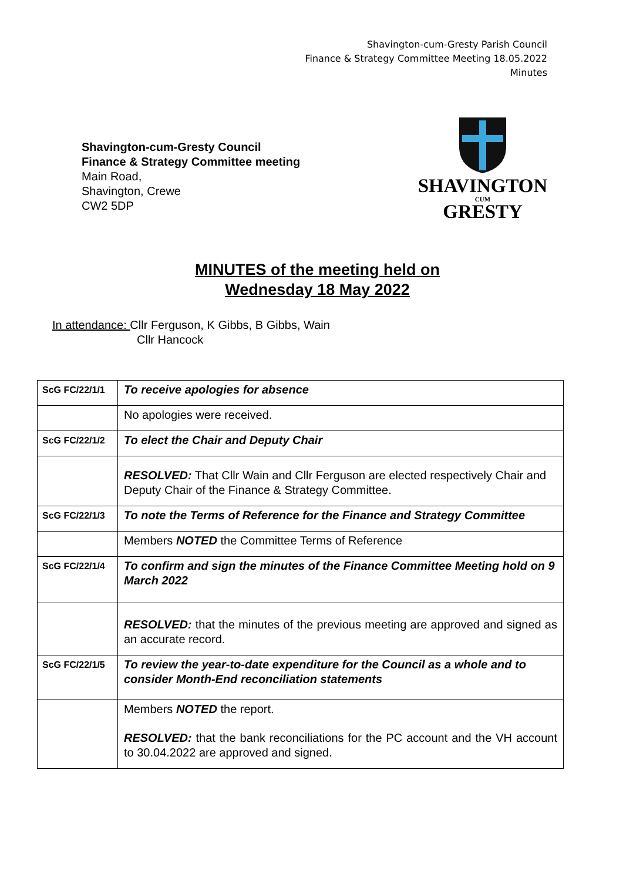Shavington-cum-Gresty Parish Council
Finance & Strategy Committee Meeting 18.05.2022
Minutes
Shavington-cum-Gresty Council
Finance & Strategy Committee meeting
Main Road,
Shavington, Crewe
CW2 5DP
SHAVINGTON
CUM
GRESTY
MINUTES of the meeting held on
Wednesday 18 May 2022
In attendance: Cllr Ferguson, K Gibbs, B Gibbs, Wain
Cllr Hancock
| ScG FC/22/1/1 | To receive apologies for absence |
| | No apologies were received. |
| ScG FC/22/1/2 | To elect the Chair and Deputy Chair |
| | RESOLVED: That Cllr Wain and Cllr Ferguson are elected respectively Chair and Deputy Chair of the Finance & Strategy Committee. |
| ScG FC/22/1/3 | To note the Terms of Reference for the Finance and Strategy Committee |
| | Members NOTED the Committee Terms of Reference |
| ScG FC/22/1/4 | To confirm and sign the minutes of the Finance Committee Meeting hold on 9 March 2022 |
| | RESOLVED: that the minutes of the previous meeting are approved and signed as an accurate record. |
| ScG FC/22/1/5 | To review the year-to-date expenditure for the Council as a whole and to consider Month-End reconciliation statements |
| | Members NOTED the report. RESOLVED: that the bank reconciliations for the PC account and the VH account to 30.04.2022 are approved and signed. |